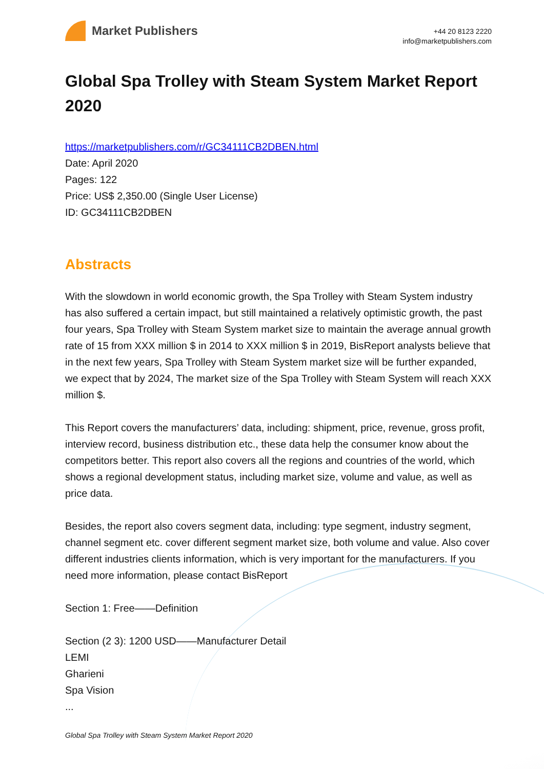Market Publishers
+44 20 8123 2220
info@marketpublishers.com
Global Spa Trolley with Steam System Market Report 2020
https://marketpublishers.com/r/GC34111CB2DBEN.html
Date: April 2020
Pages: 122
Price: US$ 2,350.00 (Single User License)
ID: GC34111CB2DBEN
Abstracts
With the slowdown in world economic growth, the Spa Trolley with Steam System industry has also suffered a certain impact, but still maintained a relatively optimistic growth, the past four years, Spa Trolley with Steam System market size to maintain the average annual growth rate of 15 from XXX million $ in 2014 to XXX million $ in 2019, BisReport analysts believe that in the next few years, Spa Trolley with Steam System market size will be further expanded, we expect that by 2024, The market size of the Spa Trolley with Steam System will reach XXX million $.
This Report covers the manufacturers’ data, including: shipment, price, revenue, gross profit, interview record, business distribution etc., these data help the consumer know about the competitors better. This report also covers all the regions and countries of the world, which shows a regional development status, including market size, volume and value, as well as price data.
Besides, the report also covers segment data, including: type segment, industry segment, channel segment etc. cover different segment market size, both volume and value. Also cover different industries clients information, which is very important for the manufacturers. If you need more information, please contact BisReport
Section 1: Free——Definition
Section (2 3): 1200 USD——Manufacturer Detail
LEMI
Gharieni
Spa Vision
...
Global Spa Trolley with Steam System Market Report 2020